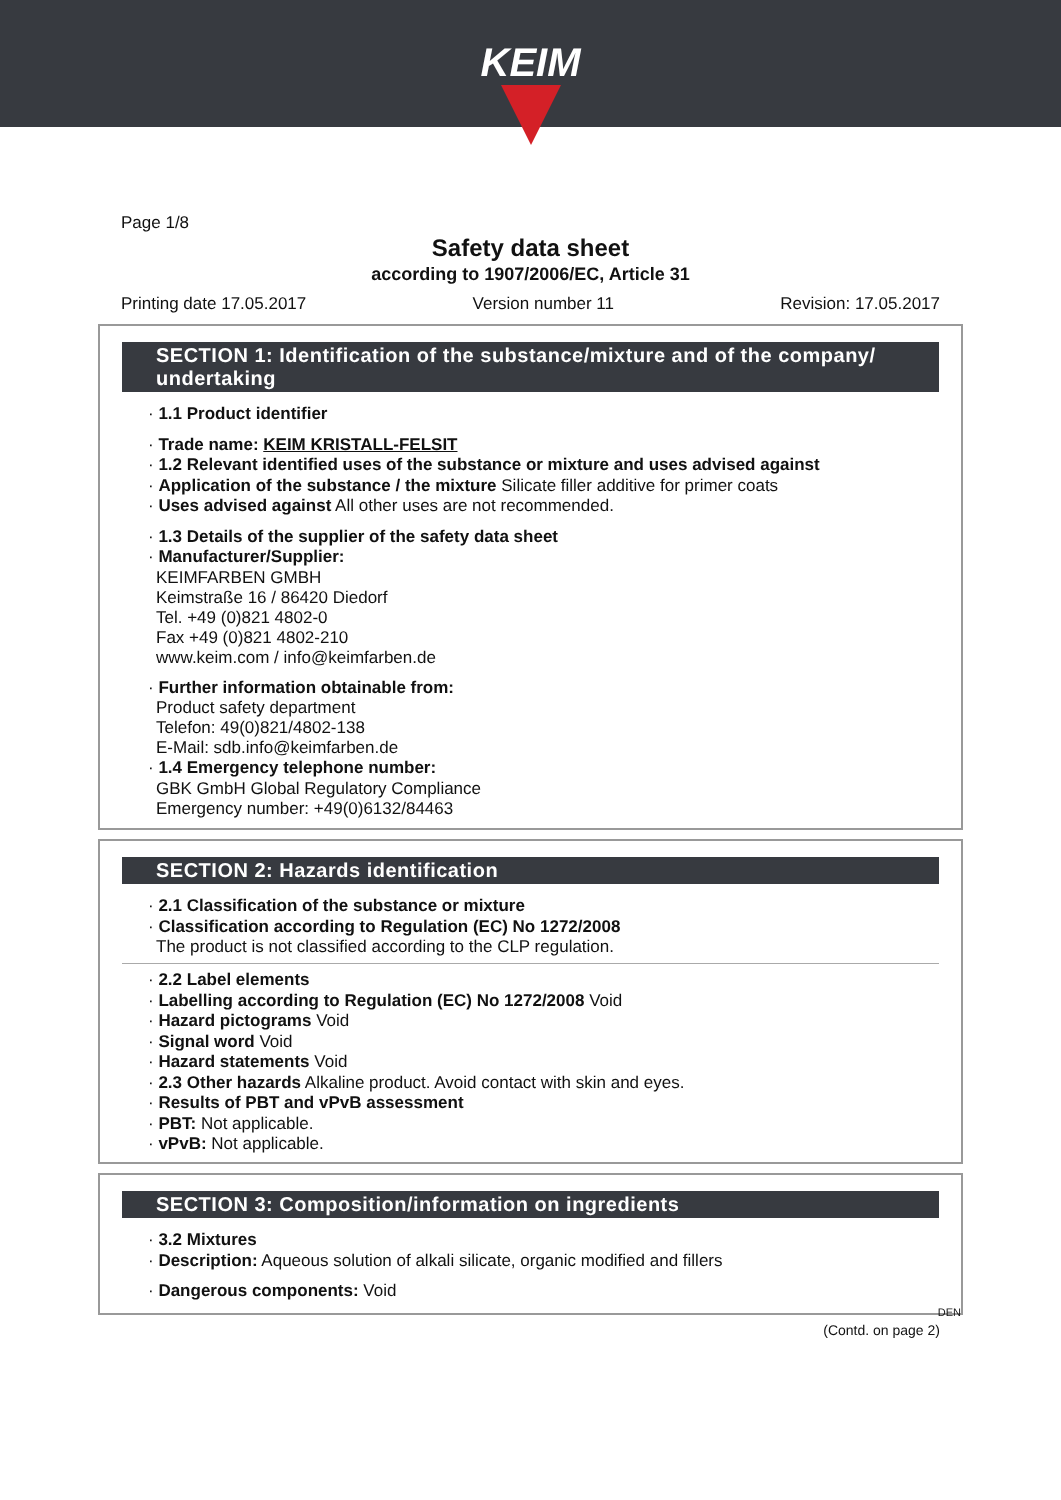KEIM
Page 1/8
Safety data sheet
according to 1907/2006/EC, Article 31
Printing date 17.05.2017 Version number 11 Revision: 17.05.2017
SECTION 1: Identification of the substance/mixture and of the company/ undertaking
· 1.1 Product identifier
· Trade name: KEIM KRISTALL-FELSIT
· 1.2 Relevant identified uses of the substance or mixture and uses advised against
· Application of the substance / the mixture Silicate filler additive for primer coats
· Uses advised against All other uses are not recommended.
· 1.3 Details of the supplier of the safety data sheet
· Manufacturer/Supplier:
KEIMFARBEN GMBH
Keimstraße 16 / 86420 Diedorf
Tel. +49 (0)821 4802-0
Fax +49 (0)821 4802-210
www.keim.com / info@keimfarben.de
· Further information obtainable from:
Product safety department
Telefon: 49(0)821/4802-138
E-Mail: sdb.info@keimfarben.de
· 1.4 Emergency telephone number:
GBK GmbH Global Regulatory Compliance
Emergency number: +49(0)6132/84463
SECTION 2: Hazards identification
· 2.1 Classification of the substance or mixture
· Classification according to Regulation (EC) No 1272/2008
The product is not classified according to the CLP regulation.
· 2.2 Label elements
· Labelling according to Regulation (EC) No 1272/2008 Void
· Hazard pictograms Void
· Signal word Void
· Hazard statements Void
· 2.3 Other hazards Alkaline product. Avoid contact with skin and eyes.
· Results of PBT and vPvB assessment
· PBT: Not applicable.
· vPvB: Not applicable.
SECTION 3: Composition/information on ingredients
· 3.2 Mixtures
· Description: Aqueous solution of alkali silicate, organic modified and fillers
· Dangerous components: Void
DEN
(Contd. on page 2)